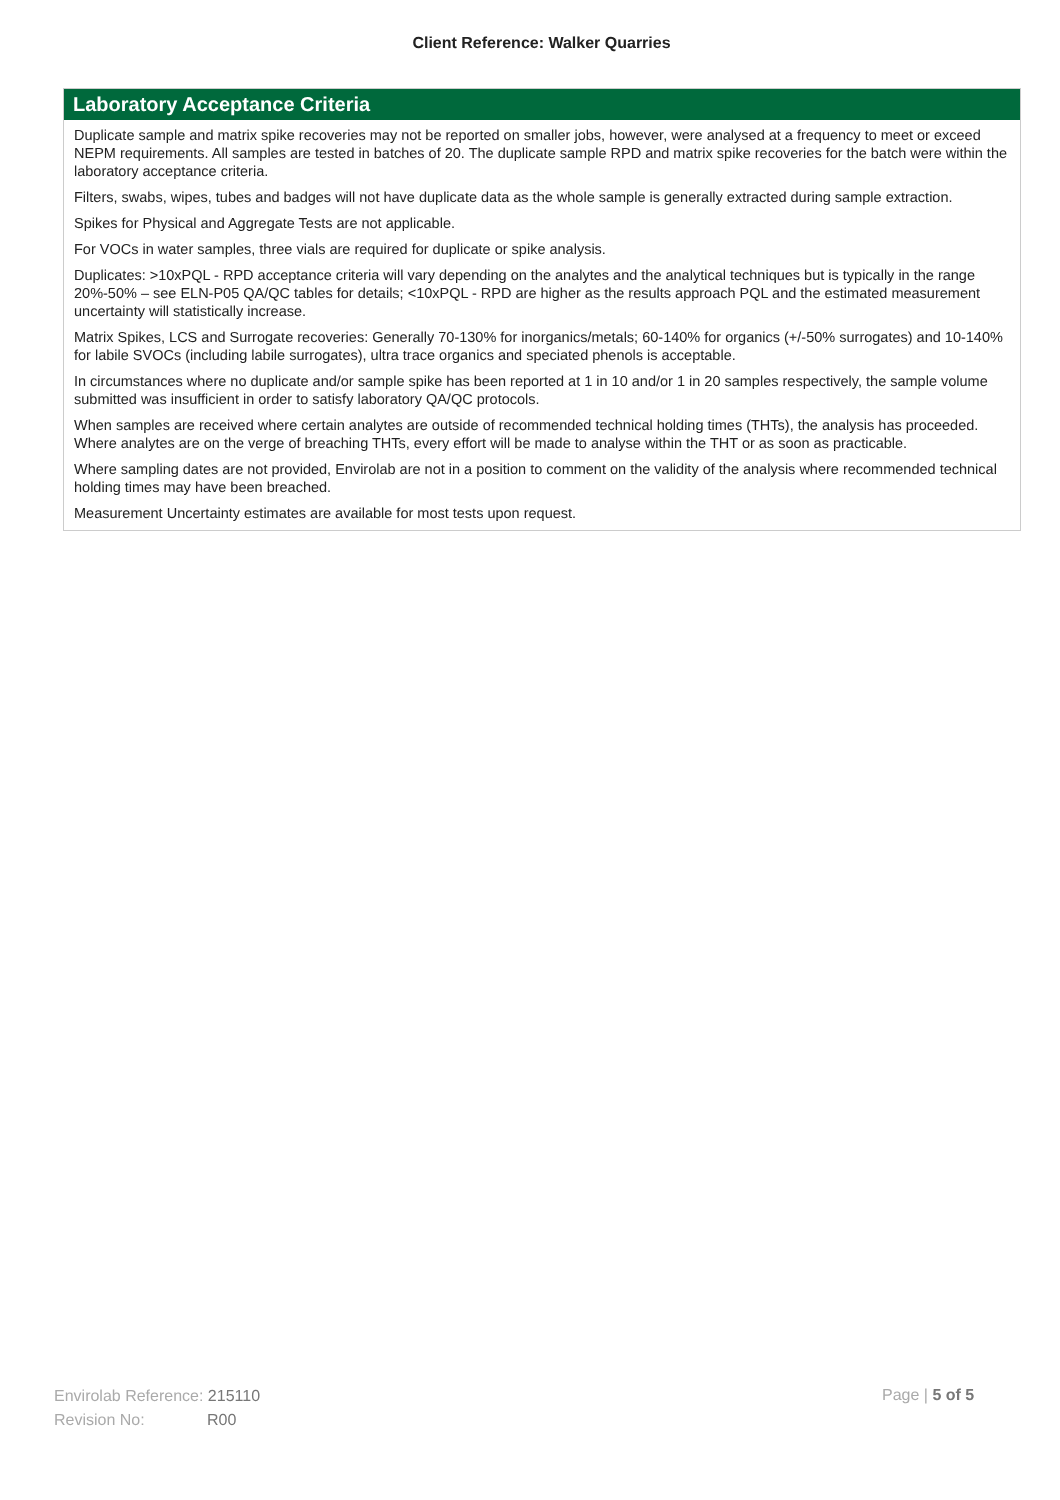Client Reference: Walker Quarries
Laboratory Acceptance Criteria
Duplicate sample and matrix spike recoveries may not be reported on smaller jobs, however, were analysed at a frequency to meet or exceed NEPM requirements. All samples are tested in batches of 20. The duplicate sample RPD and matrix spike recoveries for the batch were within the laboratory acceptance criteria.
Filters, swabs, wipes, tubes and badges will not have duplicate data as the whole sample is generally extracted during sample extraction.
Spikes for Physical and Aggregate Tests are not applicable.
For VOCs in water samples, three vials are required for duplicate or spike analysis.
Duplicates: >10xPQL - RPD acceptance criteria will vary depending on the analytes and the analytical techniques but is typically in the range 20%-50% – see ELN-P05 QA/QC tables for details; <10xPQL - RPD are higher as the results approach PQL and the estimated measurement uncertainty will statistically increase.
Matrix Spikes, LCS and Surrogate recoveries: Generally 70-130% for inorganics/metals; 60-140% for organics (+/-50% surrogates) and 10-140% for labile SVOCs (including labile surrogates), ultra trace organics and speciated phenols is acceptable.
In circumstances where no duplicate and/or sample spike has been reported at 1 in 10 and/or 1 in 20 samples respectively, the sample volume submitted was insufficient in order to satisfy laboratory QA/QC protocols.
When samples are received where certain analytes are outside of recommended technical holding times (THTs), the analysis has proceeded. Where analytes are on the verge of breaching THTs, every effort will be made to analyse within the THT or as soon as practicable.
Where sampling dates are not provided, Envirolab are not in a position to comment on the validity of the analysis where recommended technical holding times may have been breached.
Measurement Uncertainty estimates are available for most tests upon request.
Envirolab Reference: 215110
Revision No: R00
Page | 5 of 5